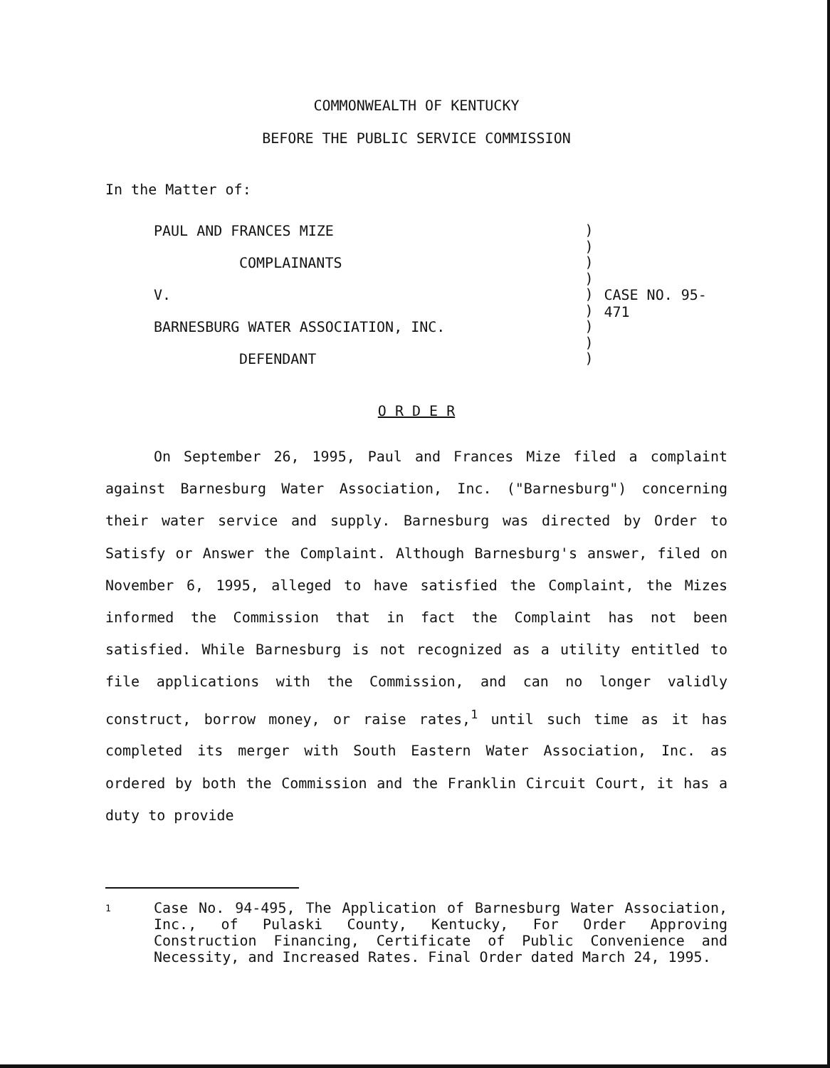COMMONWEALTH OF KENTUCKY
BEFORE THE PUBLIC SERVICE COMMISSION
In the Matter of:
PAUL AND FRANCES MIZE
COMPLAINANTS
V.
BARNESBURG WATER ASSOCIATION, INC.
DEFENDANT
)
)
)
)
)
)
)
)
)
CASE NO. 95-471
O R D E R
On September 26, 1995, Paul and Frances Mize filed a complaint against Barnesburg Water Association, Inc. ("Barnesburg") concerning their water service and supply. Barnesburg was directed by Order to Satisfy or Answer the Complaint. Although Barnesburg's answer, filed on November 6, 1995, alleged to have satisfied the Complaint, the Mizes informed the Commission that in fact the Complaint has not been satisfied. While Barnesburg is not recognized as a utility entitled to file applications with the Commission, and can no longer validly construct, borrow money, or raise rates,<sup>1</sup> until such time as it has completed its merger with South Eastern Water Association, Inc. as ordered by both the Commission and the Franklin Circuit Court, it has a duty to provide
1
Case No. 94-495, The Application of Barnesburg Water Association, Inc., of Pulaski County, Kentucky, For Order Approving Construction Financing, Certificate of Public Convenience and Necessity, and Increased Rates. Final Order dated March 24, 1995.